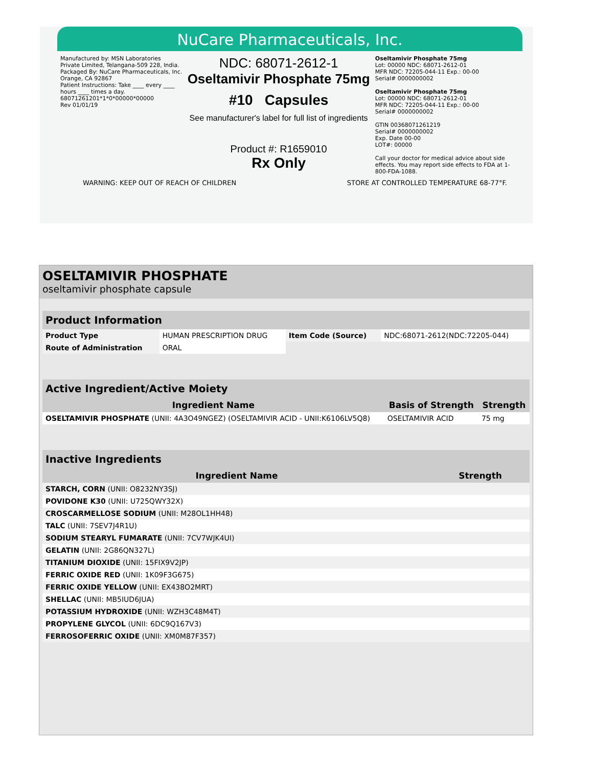NuCare Pharmaceuticals, Inc.
Manufactured by: MSN Laboratories Private Limited, Telangana-509 228, India. Packaged By: NuCare Pharmaceuticals, Inc. Orange, CA 92867
Patient Instructions: Take ____ every ____ hours ____ times a day.
68071261201*1*0*00000*00000
Rev 01/01/19
NDC: 68071-2612-1
Oseltamivir Phosphate 75mg
#10 Capsules
See manufacturer's label for full list of ingredients
Product #: R1659010
Rx Only
Oseltamivir Phosphate 75mg
Lot: 00000 NDC: 68071-2612-01
MFR NDC: 72205-044-11 Exp.: 00-00
Serial# 0000000002
Oseltamivir Phosphate 75mg
Lot: 00000 NDC: 68071-2612-01
MFR NDC: 72205-044-11 Exp.: 00-00
Serial# 0000000002
GTIN 00368071261219
Serial# 0000000002
Exp. Date 00-00
LOT#: 00000
Call your doctor for medical advice about side effects. You may report side effects to FDA at 1-800-FDA-1088.
WARNING: KEEP OUT OF REACH OF CHILDREN STORE AT CONTROLLED TEMPERATURE 68-77°F.
OSELTAMIVIR PHOSPHATE
oseltamivir phosphate capsule
| Product Information | | | |
| --- | --- | --- | --- |
| Product Type | HUMAN PRESCRIPTION DRUG | Item Code (Source) | NDC:68071-2612(NDC:72205-044) |
| Route of Administration | ORAL | | |
| Active Ingredient/Active Moiety | | |
| --- | --- | --- |
| Ingredient Name | Basis of Strength | Strength |
| OSELTAMIVIR PHOSPHATE (UNII: 4A3O49NGEZ) (OSELTAMIVIR ACID - UNII:K6106LV5Q8) | OSELTAMIVIR ACID | 75 mg |
| Inactive Ingredients | |
| --- | --- |
| Ingredient Name | Strength |
| STARCH, CORN (UNII: O8232NY3SJ) | |
| POVIDONE K30 (UNII: U725QWY32X) | |
| CROSCARMELLOSE SODIUM (UNII: M28OL1HH48) | |
| TALC (UNII: 7SEV7J4R1U) | |
| SODIUM STEARYL FUMARATE (UNII: 7CV7WJK4UI) | |
| GELATIN (UNII: 2G86QN327L) | |
| TITANIUM DIOXIDE (UNII: 15FIX9V2JP) | |
| FERRIC OXIDE RED (UNII: 1K09F3G675) | |
| FERRIC OXIDE YELLOW (UNII: EX438O2MRT) | |
| SHELLAC (UNII: MB5IUD6JUA) | |
| POTASSIUM HYDROXIDE (UNII: WZH3C48M4T) | |
| PROPYLENE GLYCOL (UNII: 6DC9Q167V3) | |
| FERROSOFERRIC OXIDE (UNII: XM0M87F357) | |